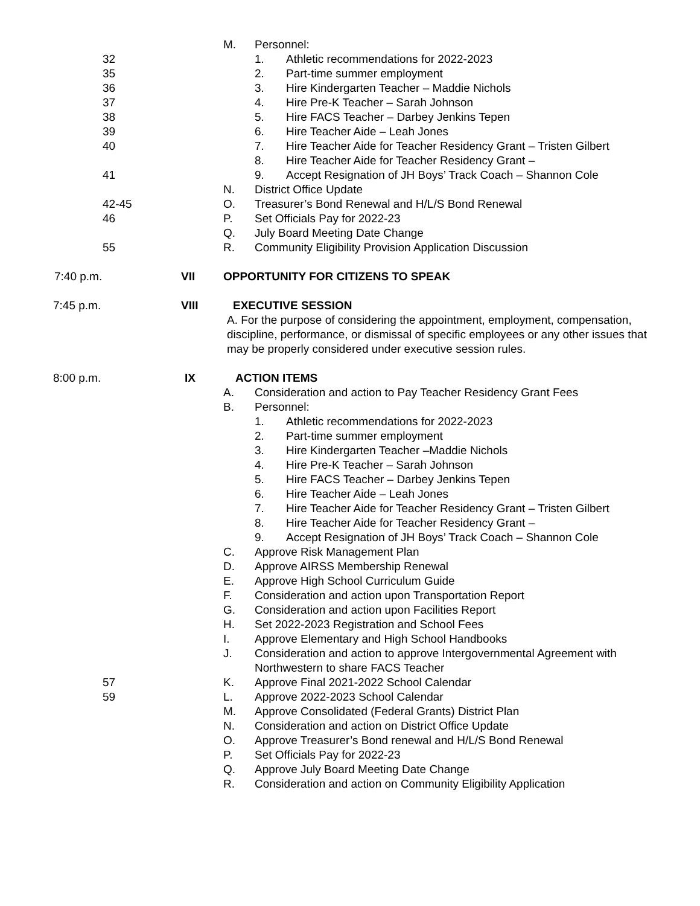M. Personnel:
32 1. Athletic recommendations for 2022-2023
35 2. Part-time summer employment
36 3. Hire Kindergarten Teacher – Maddie Nichols
37 4. Hire Pre-K Teacher – Sarah Johnson
38 5. Hire FACS Teacher – Darbey Jenkins Tepen
39 6. Hire Teacher Aide – Leah Jones
40 7. Hire Teacher Aide for Teacher Residency Grant – Tristen Gilbert
8. Hire Teacher Aide for Teacher Residency Grant –
41 9. Accept Resignation of JH Boys’ Track Coach – Shannon Cole
N. District Office Update
42-45 O. Treasurer’s Bond Renewal and H/L/S Bond Renewal
46 P. Set Officials Pay for 2022-23
Q. July Board Meeting Date Change
55 R. Community Eligibility Provision Application Discussion
7:40 p.m. VII OPPORTUNITY FOR CITIZENS TO SPEAK
7:45 p.m. VIII EXECUTIVE SESSION
A. For the purpose of considering the appointment, employment, compensation, discipline, performance, or dismissal of specific employees or any other issues that may be properly considered under executive session rules.
8:00 p.m. IX ACTION ITEMS
A. Consideration and action to Pay Teacher Residency Grant Fees
B. Personnel:
1. Athletic recommendations for 2022-2023
2. Part-time summer employment
3. Hire Kindergarten Teacher –Maddie Nichols
4. Hire Pre-K Teacher – Sarah Johnson
5. Hire FACS Teacher – Darbey Jenkins Tepen
6. Hire Teacher Aide – Leah Jones
7. Hire Teacher Aide for Teacher Residency Grant – Tristen Gilbert
8. Hire Teacher Aide for Teacher Residency Grant –
9. Accept Resignation of JH Boys’ Track Coach – Shannon Cole
C. Approve Risk Management Plan
D. Approve AIRSS Membership Renewal
E. Approve High School Curriculum Guide
F. Consideration and action upon Transportation Report
G. Consideration and action upon Facilities Report
H. Set 2022-2023 Registration and School Fees
I. Approve Elementary and High School Handbooks
J. Consideration and action to approve Intergovernmental Agreement with Northwestern to share FACS Teacher
57 K. Approve Final 2021-2022 School Calendar
59 L. Approve 2022-2023 School Calendar
M. Approve Consolidated (Federal Grants) District Plan
N. Consideration and action on District Office Update
O. Approve Treasurer’s Bond renewal and H/L/S Bond Renewal
P. Set Officials Pay for 2022-23
Q. Approve July Board Meeting Date Change
R. Consideration and action on Community Eligibility Application